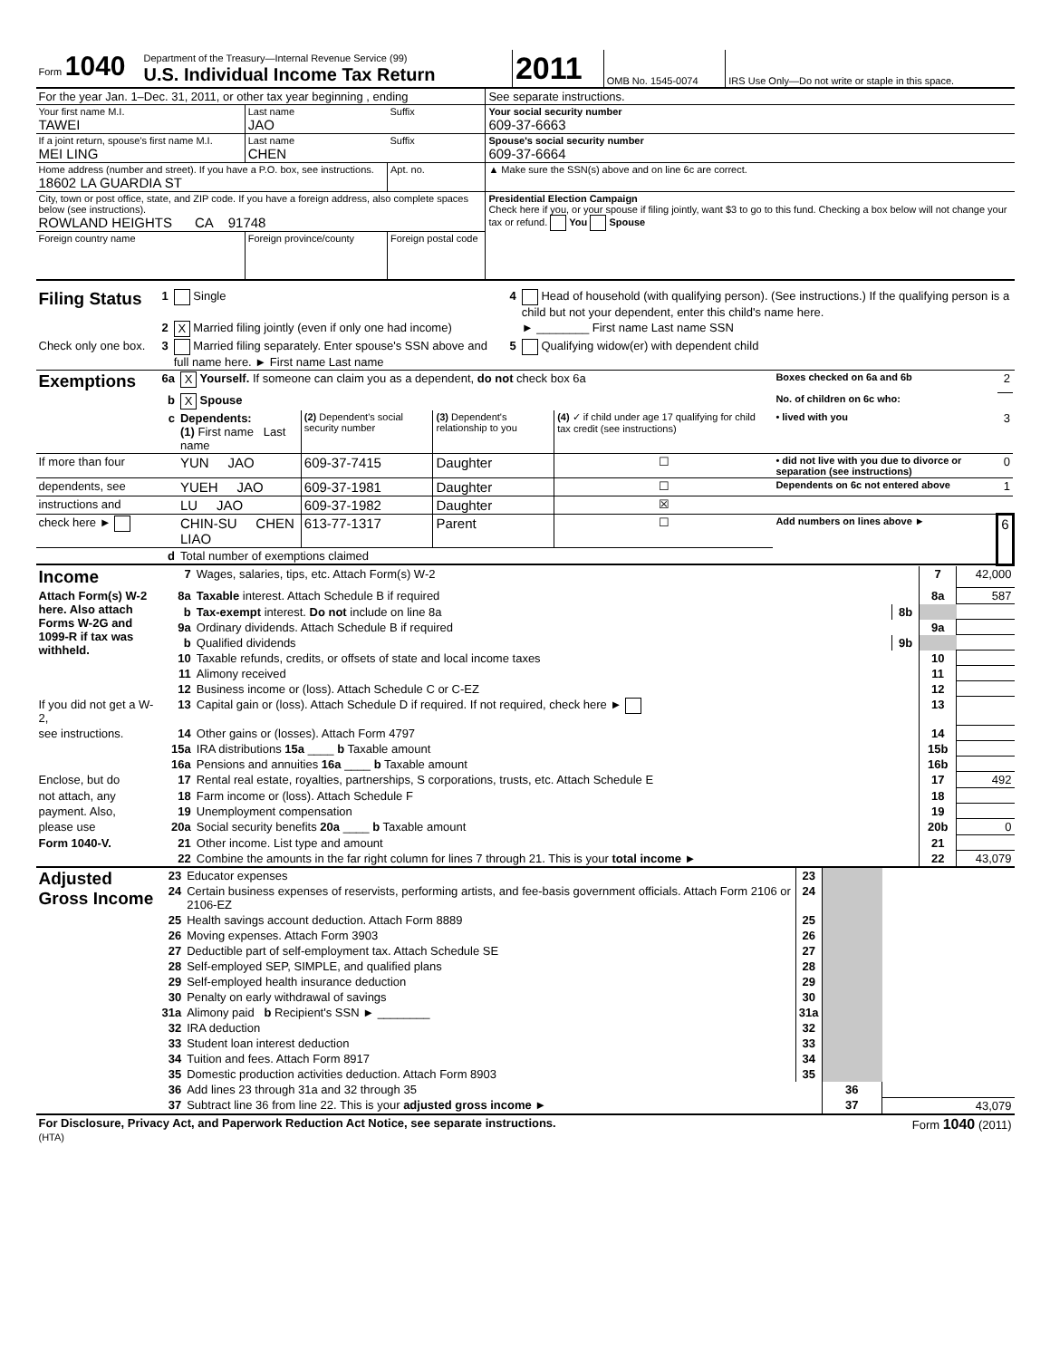| Form 1040 | Department of the Treasury—Internal Revenue Service (99) U.S. Individual Income Tax Return | 2011 | OMB No. 1545-0074 | IRS Use Only—Do not write or staple in this space. |
| For the year Jan. 1–Dec. 31, 2011, or other tax year beginning , ending | | | See separate instructions. |
| Your first name M.I. TAWEI | Last name JAO | Suffix | Your social security number 609-37-6663 |
| If a joint return, spouse's first name M.I. MEI LING | Last name CHEN | Suffix | Spouse's social security number 609-37-6664 |
| Home address (number and street). If you have a P.O. box, see instructions. 18602 LA GUARDIA ST | | Apt. no. | ▲ Make sure the SSN(s) above and on line 6c are correct. |
| City, town or post office, state, and ZIP code. If you have a foreign address, also complete spaces below (see instructions). ROWLAND HEIGHTS CA 91748 | | | Presidential Election Campaign Check here if you, or your spouse if filing jointly, want $3 to go to this fund. Checking a box below will not change your tax or refund. You Spouse |
| Foreign country name | Foreign province/county | Foreign postal code | |
| Filing Status | 1 | Single | 4 | Head of household (with qualifying person). (See instructions.) If the qualifying person is a child but not your dependent, enter this child's name here. |
| | 2 | X Married filing jointly (even if only one had income) | | ► ________ First name Last name SSN |
| Check only one box. | 3 | Married filing separately. Enter spouse's SSN above and full name here. ► First name Last name | 5 | Qualifying widow(er) with dependent child |
| Exemptions | 6a | X Yourself. If someone can claim you as a dependent, do not check box 6a | | | | Boxes checked on 6a and 6b | 2 |
| | b | X Spouse | | | | No. of children on 6c who: | |
| | c | Dependents: (1) First name Last name | (2) Dependent's social security number | (3) Dependent's relationship to you | (4) ✓ if child under age 17 qualifying for child tax credit (see instructions) | • lived with you | 3 |
| If more than four | | YUN JAO | 609-37-7415 | Daughter | ☐ | • did not live with you due to divorce or separation (see instructions) | 0 |
| dependents, see | | YUEH JAO | 609-37-1981 | Daughter | ☐ | Dependents on 6c not entered above | 1 |
| instructions and | | LU JAO | 609-37-1982 | Daughter | ☒ | | |
| check here ► | | CHIN-SU CHEN LIAO | 613-77-1317 | Parent | ☐ | Add numbers on lines above ► | 6 |
| | d | Total number of exemptions claimed | | | | | |
| Income | 7 | Wages, salaries, tips, etc. Attach Form(s) W-2 | | 7 | 42,000 |
| Attach Form(s) W-2 here. Also attach Forms W-2G and 1099-R if tax was withheld. | 8a | Taxable interest. Attach Schedule B if required | | 8a | 587 |
| | b | Tax-exempt interest. Do not include on line 8a | 8b | | |
| | 9a | Ordinary dividends. Attach Schedule B if required | | 9a | |
| | b | Qualified dividends | 9b | | |
| | 10 | Taxable refunds, credits, or offsets of state and local income taxes | | 10 | |
| | 11 | Alimony received | | 11 | |
| | 12 | Business income or (loss). Attach Schedule C or C-EZ | | 12 | |
| If you did not get a W-2, | 13 | Capital gain or (loss). Attach Schedule D if required. If not required, check here ► | | 13 | |
| see instructions. | 14 | Other gains or (losses). Attach Form 4797 | | 14 | |
| | 15a | IRA distributions 15a ____ b Taxable amount | | 15b | |
| | 16a | Pensions and annuities 16a ____ b Taxable amount | | 16b | |
| Enclose, but do | 17 | Rental real estate, royalties, partnerships, S corporations, trusts, etc. Attach Schedule E | | 17 | 492 |
| not attach, any | 18 | Farm income or (loss). Attach Schedule F | | 18 | |
| payment. Also, | 19 | Unemployment compensation | | 19 | |
| please use | 20a | Social security benefits 20a ____ b Taxable amount | | 20b | 0 |
| Form 1040-V. | 21 | Other income. List type and amount | | 21 | |
| | 22 | Combine the amounts in the far right column for lines 7 through 21. This is your total income ► | | 22 | 43,079 |
| Adjusted Gross Income | 23 | Educator expenses | 23 | | |
| | 24 | Certain business expenses of reservists, performing artists, and fee-basis government officials. Attach Form 2106 or 2106-EZ | 24 | | |
| | 25 | Health savings account deduction. Attach Form 8889 | 25 | | |
| | 26 | Moving expenses. Attach Form 3903 | 26 | | |
| | 27 | Deductible part of self-employment tax. Attach Schedule SE | 27 | | |
| | 28 | Self-employed SEP, SIMPLE, and qualified plans | 28 | | |
| | 29 | Self-employed health insurance deduction | 29 | | |
| | 30 | Penalty on early withdrawal of savings | 30 | | |
| | 31a | Alimony paid b Recipient's SSN ► ________ | 31a | | |
| | 32 | IRA deduction | 32 | | |
| | 33 | Student loan interest deduction | 33 | | |
| | 34 | Tuition and fees. Attach Form 8917 | 34 | | |
| | 35 | Domestic production activities deduction. Attach Form 8903 | 35 | | |
| | 36 | Add lines 23 through 31a and 32 through 35 | | 36 | |
| | 37 | Subtract line 36 from line 22. This is your adjusted gross income ► | | 37 | 43,079 |
| For Disclosure, Privacy Act, and Paperwork Reduction Act Notice, see separate instructions. (HTA) | Form 1040 (2011) |